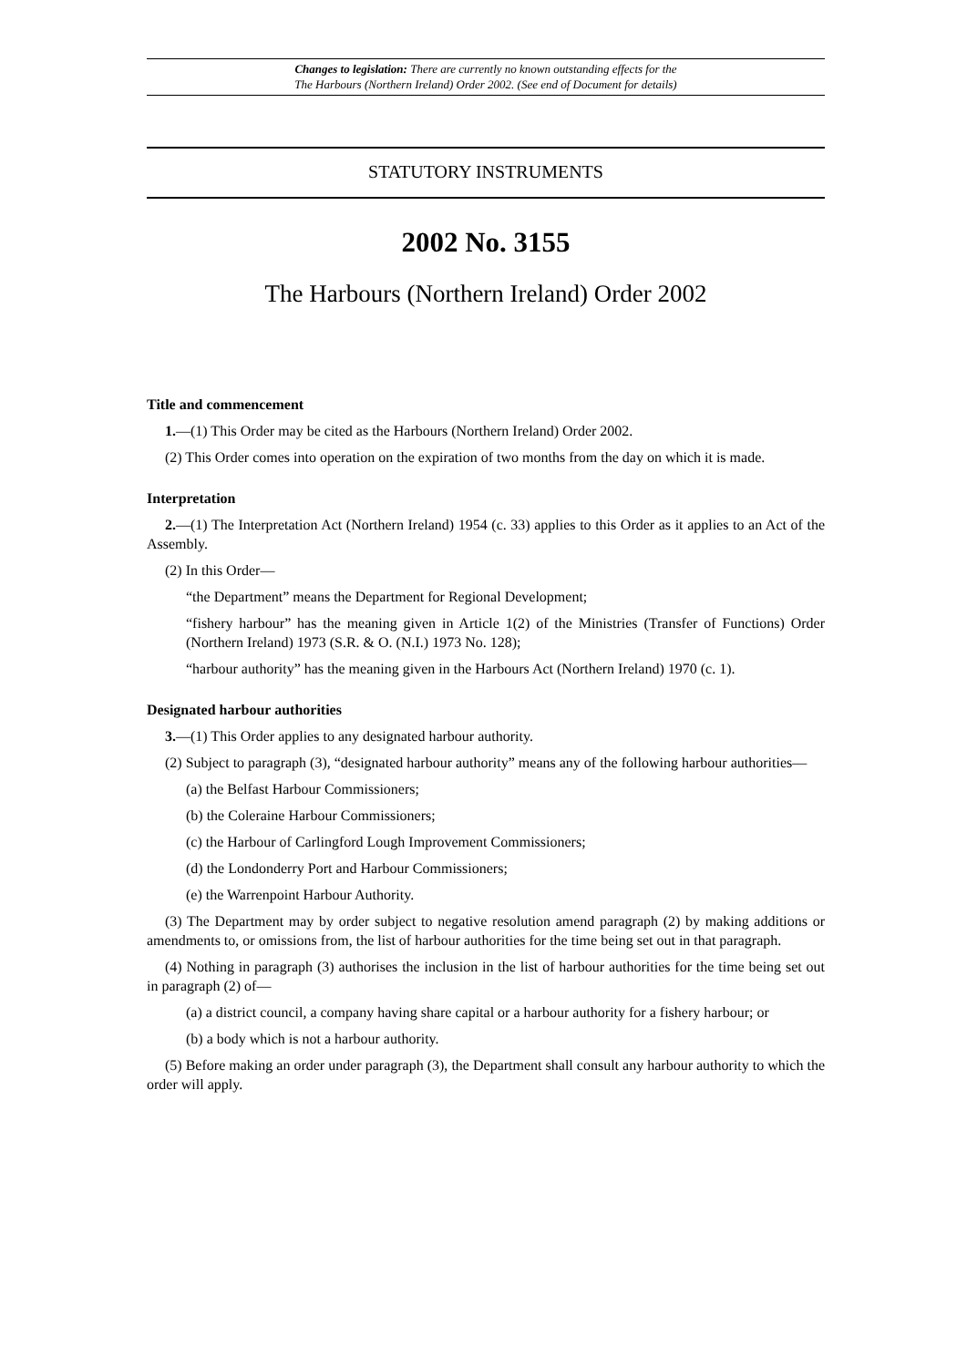Changes to legislation: There are currently no known outstanding effects for the
The Harbours (Northern Ireland) Order 2002. (See end of Document for details)
STATUTORY INSTRUMENTS
2002 No. 3155
The Harbours (Northern Ireland) Order 2002
Title and commencement
1.—(1) This Order may be cited as the Harbours (Northern Ireland) Order 2002.
(2) This Order comes into operation on the expiration of two months from the day on which it is made.
Interpretation
2.—(1) The Interpretation Act (Northern Ireland) 1954 (c. 33) applies to this Order as it applies to an Act of the Assembly.
(2) In this Order—
“the Department” means the Department for Regional Development;
“fishery harbour” has the meaning given in Article 1(2) of the Ministries (Transfer of Functions) Order (Northern Ireland) 1973 (S.R. & O. (N.I.) 1973 No. 128);
“harbour authority” has the meaning given in the Harbours Act (Northern Ireland) 1970 (c. 1).
Designated harbour authorities
3.—(1) This Order applies to any designated harbour authority.
(2) Subject to paragraph (3), “designated harbour authority” means any of the following harbour authorities—
(a) the Belfast Harbour Commissioners;
(b) the Coleraine Harbour Commissioners;
(c) the Harbour of Carlingford Lough Improvement Commissioners;
(d) the Londonderry Port and Harbour Commissioners;
(e) the Warrenpoint Harbour Authority.
(3) The Department may by order subject to negative resolution amend paragraph (2) by making additions or amendments to, or omissions from, the list of harbour authorities for the time being set out in that paragraph.
(4) Nothing in paragraph (3) authorises the inclusion in the list of harbour authorities for the time being set out in paragraph (2) of—
(a) a district council, a company having share capital or a harbour authority for a fishery harbour; or
(b) a body which is not a harbour authority.
(5) Before making an order under paragraph (3), the Department shall consult any harbour authority to which the order will apply.